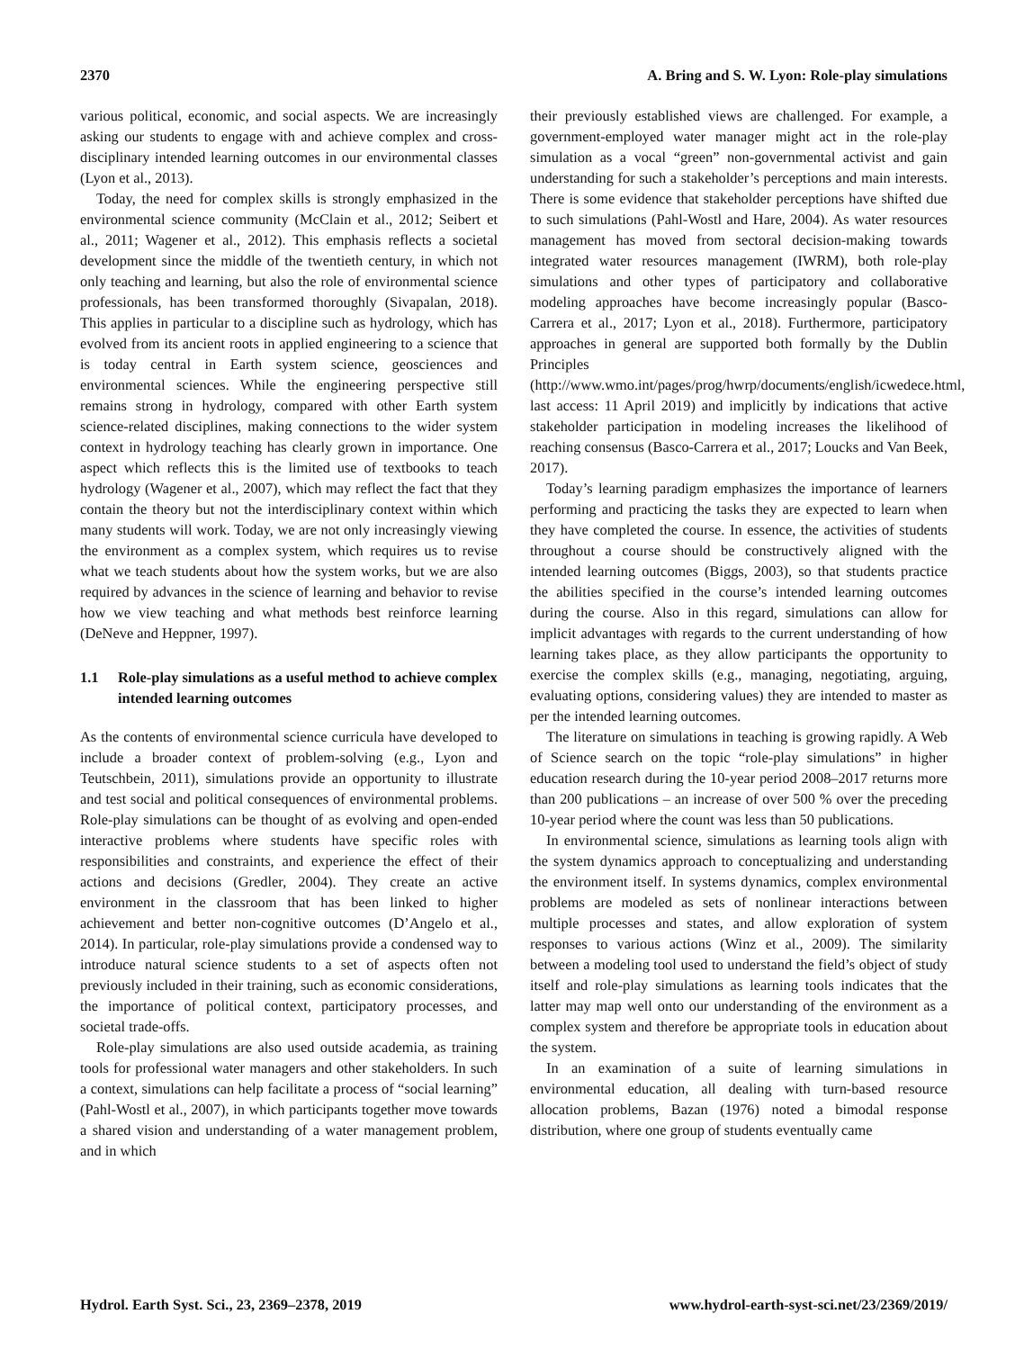2370 A. Bring and S. W. Lyon: Role-play simulations
various political, economic, and social aspects. We are increasingly asking our students to engage with and achieve complex and cross-disciplinary intended learning outcomes in our environmental classes (Lyon et al., 2013).
Today, the need for complex skills is strongly emphasized in the environmental science community (McClain et al., 2012; Seibert et al., 2011; Wagener et al., 2012). This emphasis reflects a societal development since the middle of the twentieth century, in which not only teaching and learning, but also the role of environmental science professionals, has been transformed thoroughly (Sivapalan, 2018). This applies in particular to a discipline such as hydrology, which has evolved from its ancient roots in applied engineering to a science that is today central in Earth system science, geosciences and environmental sciences. While the engineering perspective still remains strong in hydrology, compared with other Earth system science-related disciplines, making connections to the wider system context in hydrology teaching has clearly grown in importance. One aspect which reflects this is the limited use of textbooks to teach hydrology (Wagener et al., 2007), which may reflect the fact that they contain the theory but not the interdisciplinary context within which many students will work. Today, we are not only increasingly viewing the environment as a complex system, which requires us to revise what we teach students about how the system works, but we are also required by advances in the science of learning and behavior to revise how we view teaching and what methods best reinforce learning (DeNeve and Heppner, 1997).
1.1 Role-play simulations as a useful method to achieve complex intended learning outcomes
As the contents of environmental science curricula have developed to include a broader context of problem-solving (e.g., Lyon and Teutschbein, 2011), simulations provide an opportunity to illustrate and test social and political consequences of environmental problems. Role-play simulations can be thought of as evolving and open-ended interactive problems where students have specific roles with responsibilities and constraints, and experience the effect of their actions and decisions (Gredler, 2004). They create an active environment in the classroom that has been linked to higher achievement and better non-cognitive outcomes (D’Angelo et al., 2014). In particular, role-play simulations provide a condensed way to introduce natural science students to a set of aspects often not previously included in their training, such as economic considerations, the importance of political context, participatory processes, and societal trade-offs.
Role-play simulations are also used outside academia, as training tools for professional water managers and other stakeholders. In such a context, simulations can help facilitate a process of “social learning” (Pahl-Wostl et al., 2007), in which participants together move towards a shared vision and understanding of a water management problem, and in which
their previously established views are challenged. For example, a government-employed water manager might act in the role-play simulation as a vocal “green” non-governmental activist and gain understanding for such a stakeholder’s perceptions and main interests. There is some evidence that stakeholder perceptions have shifted due to such simulations (Pahl-Wostl and Hare, 2004). As water resources management has moved from sectoral decision-making towards integrated water resources management (IWRM), both role-play simulations and other types of participatory and collaborative modeling approaches have become increasingly popular (Basco-Carrera et al., 2017; Lyon et al., 2018). Furthermore, participatory approaches in general are supported both formally by the Dublin Principles (http://www.wmo.int/pages/prog/hwrp/documents/english/icwedece.html, last access: 11 April 2019) and implicitly by indications that active stakeholder participation in modeling increases the likelihood of reaching consensus (Basco-Carrera et al., 2017; Loucks and Van Beek, 2017).
Today’s learning paradigm emphasizes the importance of learners performing and practicing the tasks they are expected to learn when they have completed the course. In essence, the activities of students throughout a course should be constructively aligned with the intended learning outcomes (Biggs, 2003), so that students practice the abilities specified in the course’s intended learning outcomes during the course. Also in this regard, simulations can allow for implicit advantages with regards to the current understanding of how learning takes place, as they allow participants the opportunity to exercise the complex skills (e.g., managing, negotiating, arguing, evaluating options, considering values) they are intended to master as per the intended learning outcomes.
The literature on simulations in teaching is growing rapidly. A Web of Science search on the topic “role-play simulations” in higher education research during the 10-year period 2008–2017 returns more than 200 publications – an increase of over 500 % over the preceding 10-year period where the count was less than 50 publications.
In environmental science, simulations as learning tools align with the system dynamics approach to conceptualizing and understanding the environment itself. In systems dynamics, complex environmental problems are modeled as sets of nonlinear interactions between multiple processes and states, and allow exploration of system responses to various actions (Winz et al., 2009). The similarity between a modeling tool used to understand the field’s object of study itself and role-play simulations as learning tools indicates that the latter may map well onto our understanding of the environment as a complex system and therefore be appropriate tools in education about the system.
In an examination of a suite of learning simulations in environmental education, all dealing with turn-based resource allocation problems, Bazan (1976) noted a bimodal response distribution, where one group of students eventually came
Hydrol. Earth Syst. Sci., 23, 2369–2378, 2019 www.hydrol-earth-syst-sci.net/23/2369/2019/